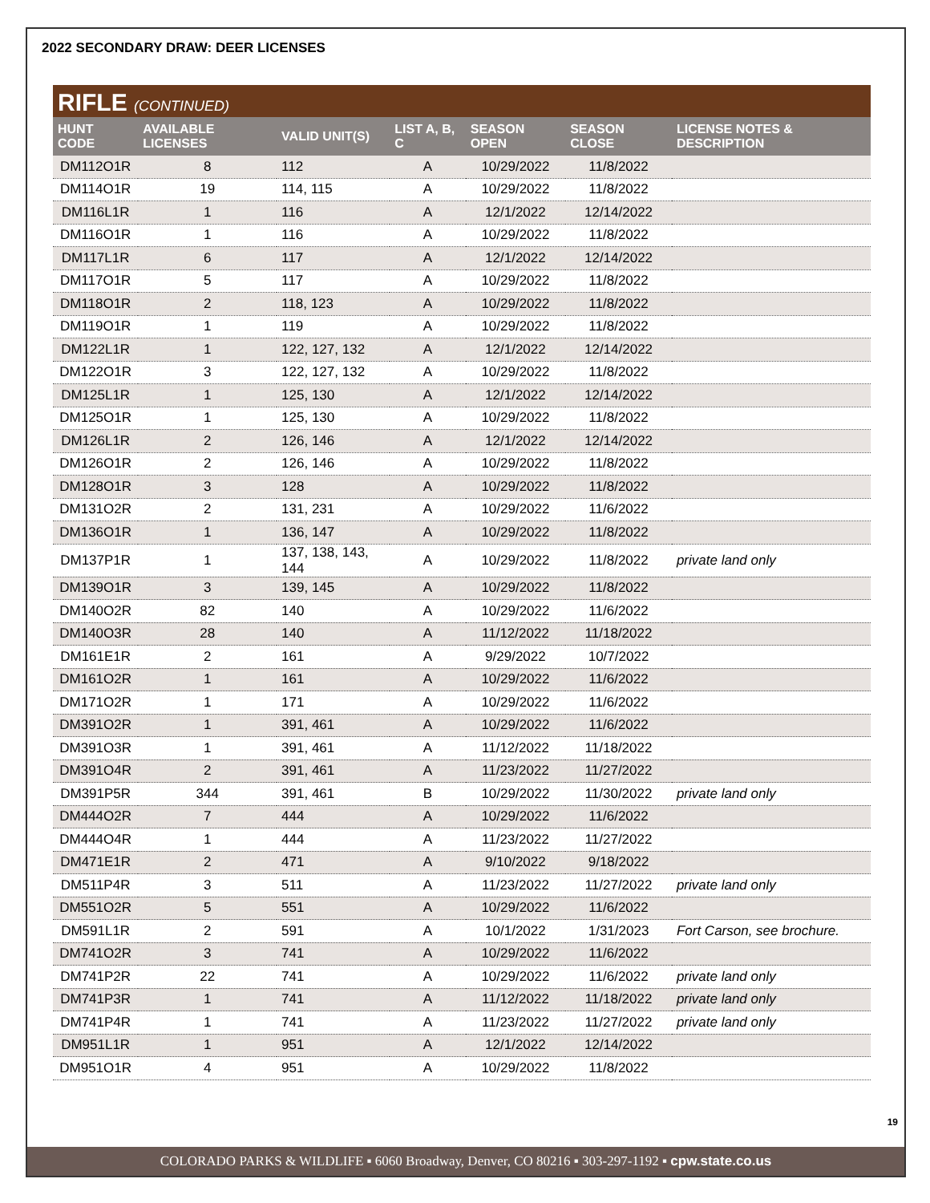2022 SECONDARY DRAW: DEER LICENSES
RIFLE (CONTINUED)
| HUNT CODE | AVAILABLE LICENSES | VALID UNIT(S) | LIST A, B, C | SEASON OPEN | SEASON CLOSE | LICENSE NOTES & DESCRIPTION |
| --- | --- | --- | --- | --- | --- | --- |
| DM112O1R | 8 | 112 | A | 10/29/2022 | 11/8/2022 | |
| DM114O1R | 19 | 114, 115 | A | 10/29/2022 | 11/8/2022 | |
| DM116L1R | 1 | 116 | A | 12/1/2022 | 12/14/2022 | |
| DM116O1R | 1 | 116 | A | 10/29/2022 | 11/8/2022 | |
| DM117L1R | 6 | 117 | A | 12/1/2022 | 12/14/2022 | |
| DM117O1R | 5 | 117 | A | 10/29/2022 | 11/8/2022 | |
| DM118O1R | 2 | 118, 123 | A | 10/29/2022 | 11/8/2022 | |
| DM119O1R | 1 | 119 | A | 10/29/2022 | 11/8/2022 | |
| DM122L1R | 1 | 122, 127, 132 | A | 12/1/2022 | 12/14/2022 | |
| DM122O1R | 3 | 122, 127, 132 | A | 10/29/2022 | 11/8/2022 | |
| DM125L1R | 1 | 125, 130 | A | 12/1/2022 | 12/14/2022 | |
| DM125O1R | 1 | 125, 130 | A | 10/29/2022 | 11/8/2022 | |
| DM126L1R | 2 | 126, 146 | A | 12/1/2022 | 12/14/2022 | |
| DM126O1R | 2 | 126, 146 | A | 10/29/2022 | 11/8/2022 | |
| DM128O1R | 3 | 128 | A | 10/29/2022 | 11/8/2022 | |
| DM131O2R | 2 | 131, 231 | A | 10/29/2022 | 11/6/2022 | |
| DM136O1R | 1 | 136, 147 | A | 10/29/2022 | 11/8/2022 | |
| DM137P1R | 1 | 137, 138, 143, 144 | A | 10/29/2022 | 11/8/2022 | private land only |
| DM139O1R | 3 | 139, 145 | A | 10/29/2022 | 11/8/2022 | |
| DM140O2R | 82 | 140 | A | 10/29/2022 | 11/6/2022 | |
| DM140O3R | 28 | 140 | A | 11/12/2022 | 11/18/2022 | |
| DM161E1R | 2 | 161 | A | 9/29/2022 | 10/7/2022 | |
| DM161O2R | 1 | 161 | A | 10/29/2022 | 11/6/2022 | |
| DM171O2R | 1 | 171 | A | 10/29/2022 | 11/6/2022 | |
| DM391O2R | 1 | 391, 461 | A | 10/29/2022 | 11/6/2022 | |
| DM391O3R | 1 | 391, 461 | A | 11/12/2022 | 11/18/2022 | |
| DM391O4R | 2 | 391, 461 | A | 11/23/2022 | 11/27/2022 | |
| DM391P5R | 344 | 391, 461 | B | 10/29/2022 | 11/30/2022 | private land only |
| DM444O2R | 7 | 444 | A | 10/29/2022 | 11/6/2022 | |
| DM444O4R | 1 | 444 | A | 11/23/2022 | 11/27/2022 | |
| DM471E1R | 2 | 471 | A | 9/10/2022 | 9/18/2022 | |
| DM511P4R | 3 | 511 | A | 11/23/2022 | 11/27/2022 | private land only |
| DM551O2R | 5 | 551 | A | 10/29/2022 | 11/6/2022 | |
| DM591L1R | 2 | 591 | A | 10/1/2022 | 1/31/2023 | Fort Carson, see brochure. |
| DM741O2R | 3 | 741 | A | 10/29/2022 | 11/6/2022 | |
| DM741P2R | 22 | 741 | A | 10/29/2022 | 11/6/2022 | private land only |
| DM741P3R | 1 | 741 | A | 11/12/2022 | 11/18/2022 | private land only |
| DM741P4R | 1 | 741 | A | 11/23/2022 | 11/27/2022 | private land only |
| DM951L1R | 1 | 951 | A | 12/1/2022 | 12/14/2022 | |
| DM951O1R | 4 | 951 | A | 10/29/2022 | 11/8/2022 | |
19
COLORADO PARKS & WILDLIFE ▪ 6060 Broadway, Denver, CO 80216 ▪ 303-297-1192 ▪ cpw.state.co.us